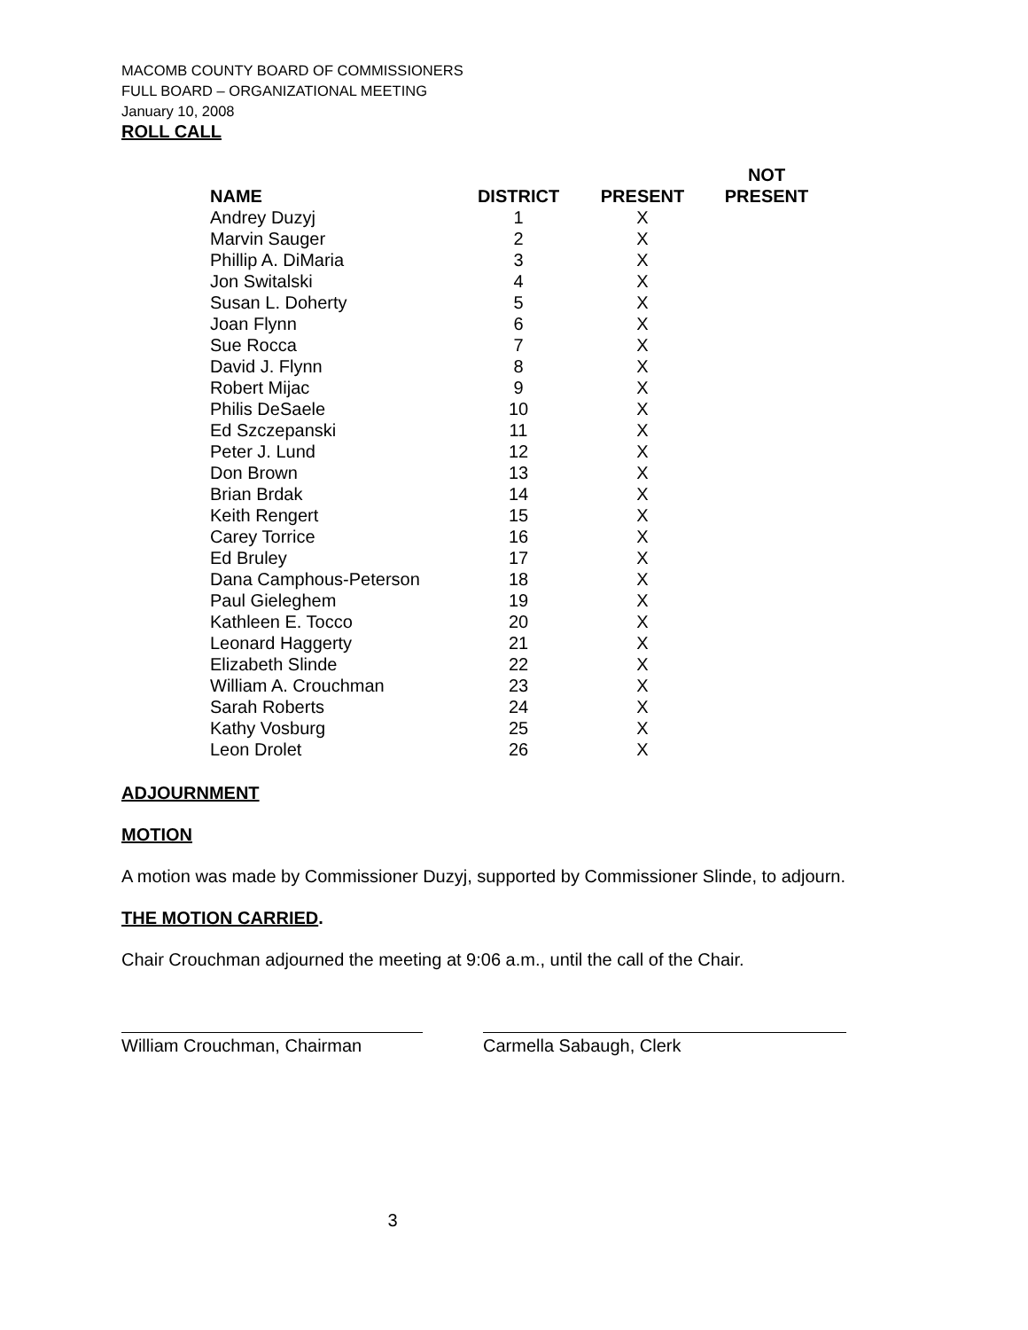MACOMB COUNTY BOARD OF COMMISSIONERS
FULL BOARD – ORGANIZATIONAL MEETING
January 10, 2008
ROLL CALL
| NAME | DISTRICT | PRESENT | NOT PRESENT |
| --- | --- | --- | --- |
| Andrey Duzyj | 1 | X | |
| Marvin Sauger | 2 | X | |
| Phillip A. DiMaria | 3 | X | |
| Jon Switalski | 4 | X | |
| Susan L. Doherty | 5 | X | |
| Joan Flynn | 6 | X | |
| Sue Rocca | 7 | X | |
| David J. Flynn | 8 | X | |
| Robert Mijac | 9 | X | |
| Philis DeSaele | 10 | X | |
| Ed Szczepanski | 11 | X | |
| Peter J. Lund | 12 | X | |
| Don Brown | 13 | X | |
| Brian Brdak | 14 | X | |
| Keith Rengert | 15 | X | |
| Carey Torrice | 16 | X | |
| Ed Bruley | 17 | X | |
| Dana Camphous-Peterson | 18 | X | |
| Paul Gieleghem | 19 | X | |
| Kathleen E. Tocco | 20 | X | |
| Leonard Haggerty | 21 | X | |
| Elizabeth Slinde | 22 | X | |
| William A. Crouchman | 23 | X | |
| Sarah Roberts | 24 | X | |
| Kathy Vosburg | 25 | X | |
| Leon Drolet | 26 | X | |
ADJOURNMENT
MOTION
A motion was made by Commissioner Duzyj, supported by Commissioner Slinde, to adjourn.
THE MOTION CARRIED.
Chair Crouchman adjourned the meeting at 9:06 a.m., until the call of the Chair.
William Crouchman, Chairman Carmella Sabaugh, Clerk
3